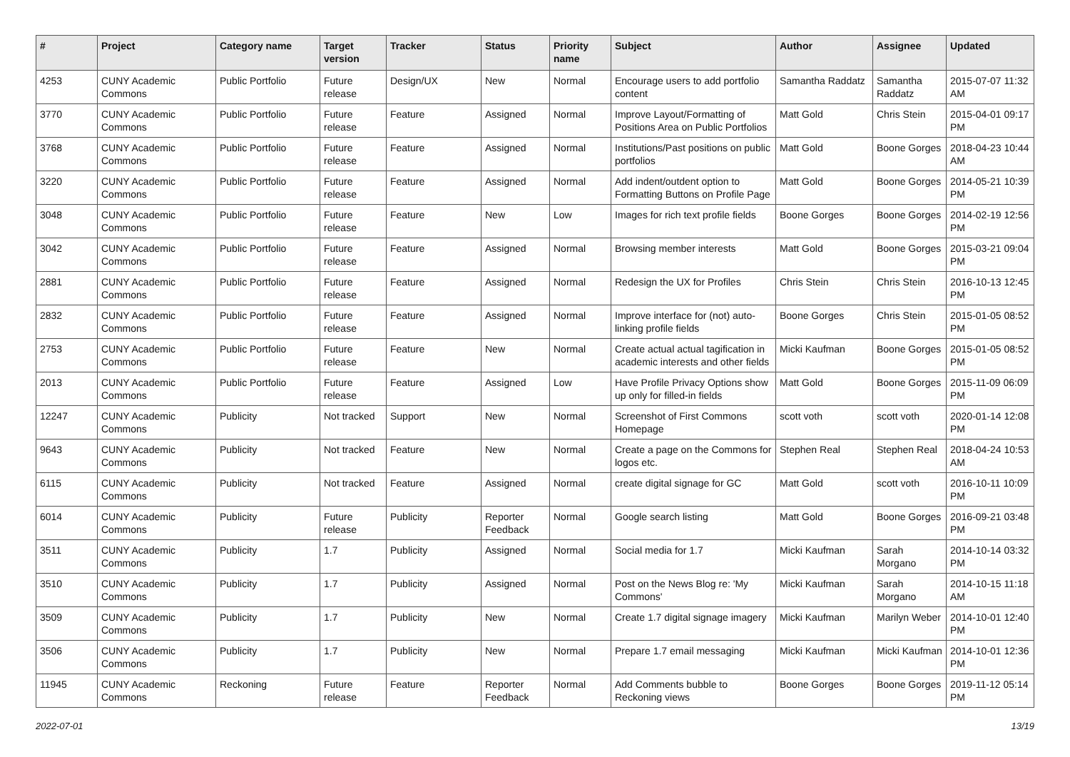| # | Project | Category name | Target version | Tracker | Status | Priority name | Subject | Author | Assignee | Updated |
| --- | --- | --- | --- | --- | --- | --- | --- | --- | --- | --- |
| 4253 | CUNY Academic Commons | Public Portfolio | Future release | Design/UX | New | Normal | Encourage users to add portfolio content | Samantha Raddatz | Samantha Raddatz | 2015-07-07 11:32 AM |
| 3770 | CUNY Academic Commons | Public Portfolio | Future release | Feature | Assigned | Normal | Improve Layout/Formatting of Positions Area on Public Portfolios | Matt Gold | Chris Stein | 2015-04-01 09:17 PM |
| 3768 | CUNY Academic Commons | Public Portfolio | Future release | Feature | Assigned | Normal | Institutions/Past positions on public portfolios | Matt Gold | Boone Gorges | 2018-04-23 10:44 AM |
| 3220 | CUNY Academic Commons | Public Portfolio | Future release | Feature | Assigned | Normal | Add indent/outdent option to Formatting Buttons on Profile Page | Matt Gold | Boone Gorges | 2014-05-21 10:39 PM |
| 3048 | CUNY Academic Commons | Public Portfolio | Future release | Feature | New | Low | Images for rich text profile fields | Boone Gorges | Boone Gorges | 2014-02-19 12:56 PM |
| 3042 | CUNY Academic Commons | Public Portfolio | Future release | Feature | Assigned | Normal | Browsing member interests | Matt Gold | Boone Gorges | 2015-03-21 09:04 PM |
| 2881 | CUNY Academic Commons | Public Portfolio | Future release | Feature | Assigned | Normal | Redesign the UX for Profiles | Chris Stein | Chris Stein | 2016-10-13 12:45 PM |
| 2832 | CUNY Academic Commons | Public Portfolio | Future release | Feature | Assigned | Normal | Improve interface for (not) auto-linking profile fields | Boone Gorges | Chris Stein | 2015-01-05 08:52 PM |
| 2753 | CUNY Academic Commons | Public Portfolio | Future release | Feature | New | Normal | Create actual actual tagification in academic interests and other fields | Micki Kaufman | Boone Gorges | 2015-01-05 08:52 PM |
| 2013 | CUNY Academic Commons | Public Portfolio | Future release | Feature | Assigned | Low | Have Profile Privacy Options show up only for filled-in fields | Matt Gold | Boone Gorges | 2015-11-09 06:09 PM |
| 12247 | CUNY Academic Commons | Publicity | Not tracked | Support | New | Normal | Screenshot of First Commons Homepage | scott voth | scott voth | 2020-01-14 12:08 PM |
| 9643 | CUNY Academic Commons | Publicity | Not tracked | Feature | New | Normal | Create a page on the Commons for logos etc. | Stephen Real | Stephen Real | 2018-04-24 10:53 AM |
| 6115 | CUNY Academic Commons | Publicity | Not tracked | Feature | Assigned | Normal | create digital signage for GC | Matt Gold | scott voth | 2016-10-11 10:09 PM |
| 6014 | CUNY Academic Commons | Publicity | Future release | Publicity | Reporter Feedback | Normal | Google search listing | Matt Gold | Boone Gorges | 2016-09-21 03:48 PM |
| 3511 | CUNY Academic Commons | Publicity | 1.7 | Publicity | Assigned | Normal | Social media for 1.7 | Micki Kaufman | Sarah Morgano | 2014-10-14 03:32 PM |
| 3510 | CUNY Academic Commons | Publicity | 1.7 | Publicity | Assigned | Normal | Post on the News Blog re: 'My Commons' | Micki Kaufman | Sarah Morgano | 2014-10-15 11:18 AM |
| 3509 | CUNY Academic Commons | Publicity | 1.7 | Publicity | New | Normal | Create 1.7 digital signage imagery | Micki Kaufman | Marilyn Weber | 2014-10-01 12:40 PM |
| 3506 | CUNY Academic Commons | Publicity | 1.7 | Publicity | New | Normal | Prepare 1.7 email messaging | Micki Kaufman | Micki Kaufman | 2014-10-01 12:36 PM |
| 11945 | CUNY Academic Commons | Reckoning | Future release | Feature | Reporter Feedback | Normal | Add Comments bubble to Reckoning views | Boone Gorges | Boone Gorges | 2019-11-12 05:14 PM |
2022-07-01 13/19